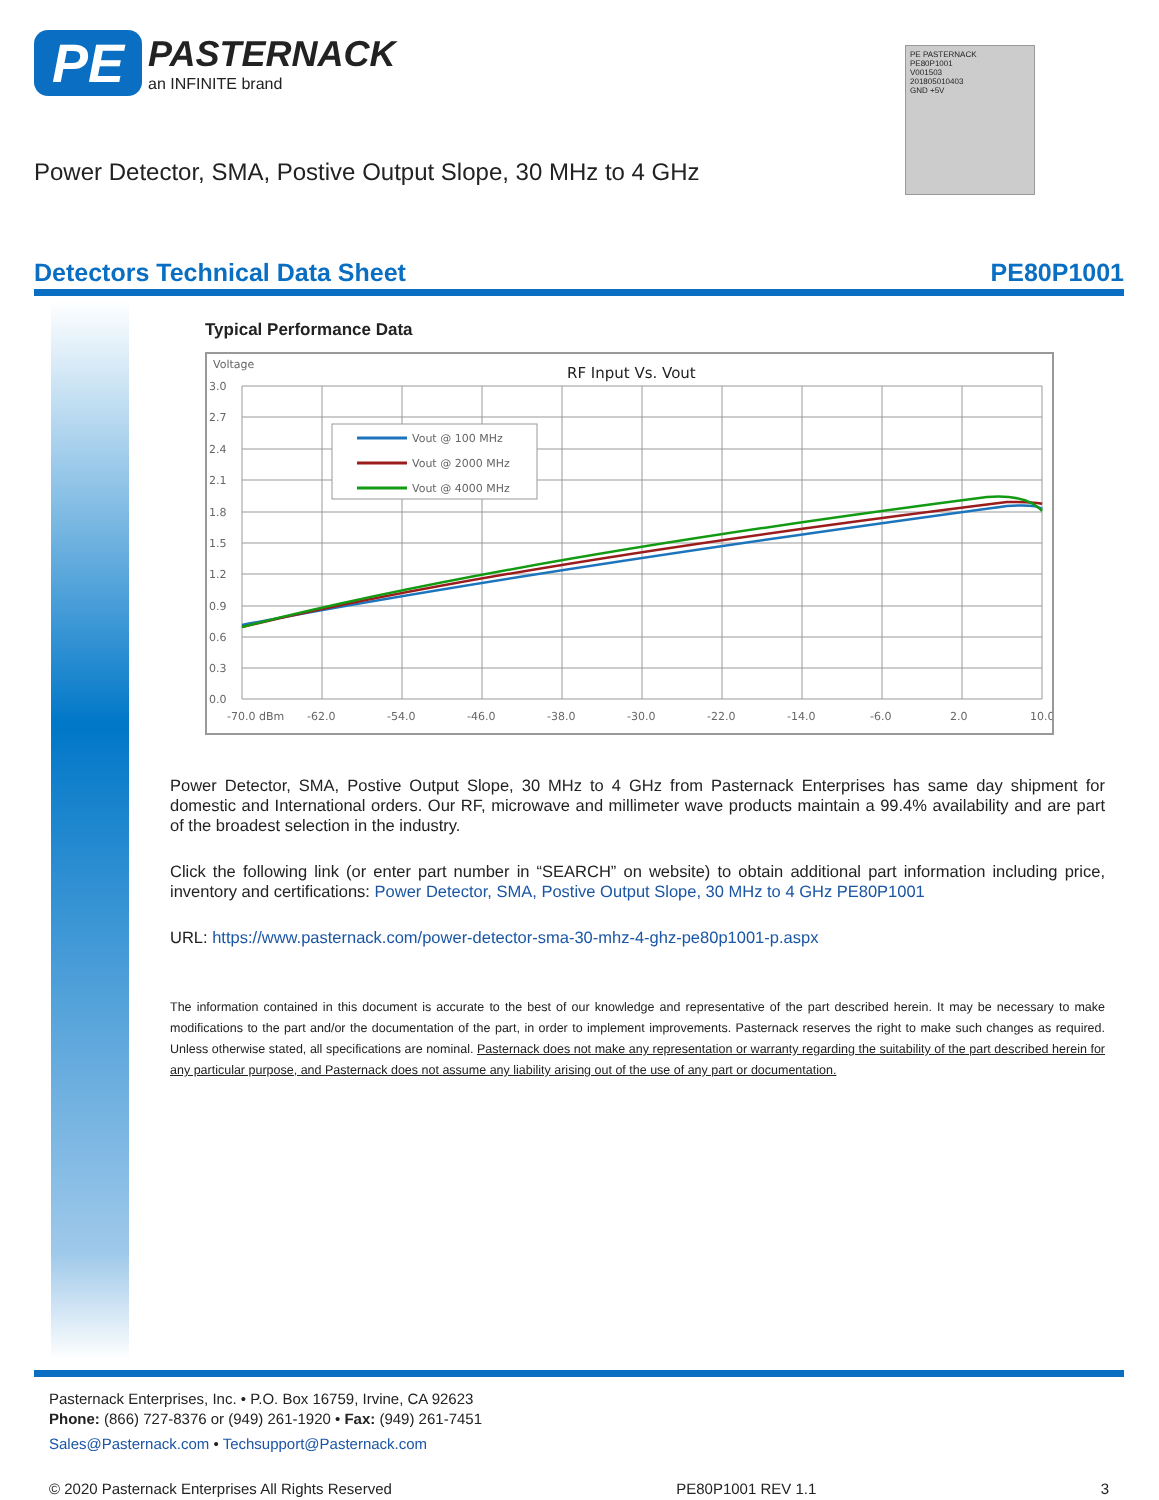PE PASTERNACK
an INFINITE brand
PE PASTERNACK
PE80P1001
V001503
201805010403
GND +5V
Power Detector, SMA, Postive Output Slope, 30 MHz to 4 GHz
Detectors Technical Data Sheet PE80P1001
Typical Performance Data
Voltage
RF Input Vs. Vout
3.0
2.7
2.4
2.1
1.8
1.5
1.2
0.9
0.6
0.3
0.0
-70.0 dBm
-62.0
-54.0
-46.0
-38.0
-30.0
-22.0
-14.0
-6.0
2.0
10.0
Vout @ 100 MHz
Vout @ 2000 MHz
Vout @ 4000 MHz
Power Detector, SMA, Postive Output Slope, 30 MHz to 4 GHz from Pasternack Enterprises has same day shipment for domestic and International orders. Our RF, microwave and millimeter wave products maintain a 99.4% availability and are part of the broadest selection in the industry.
Click the following link (or enter part number in “SEARCH” on website) to obtain additional part information including price, inventory and certifications: Power Detector, SMA, Postive Output Slope, 30 MHz to 4 GHz PE80P1001
URL: https://www.pasternack.com/power-detector-sma-30-mhz-4-ghz-pe80p1001-p.aspx
The information contained in this document is accurate to the best of our knowledge and representative of the part described herein. It may be necessary to make modifications to the part and/or the documentation of the part, in order to implement improvements. Pasternack reserves the right to make such changes as required. Unless otherwise stated, all specifications are nominal. Pasternack does not make any representation or warranty regarding the suitability of the part described herein for any particular purpose, and Pasternack does not assume any liability arising out of the use of any part or documentation.
Pasternack Enterprises, Inc. • P.O. Box 16759, Irvine, CA 92623
Phone: (866) 727-8376 or (949) 261-1920 • Fax: (949) 261-7451
Sales@Pasternack.com • Techsupport@Pasternack.com
© 2020 Pasternack Enterprises All Rights Reserved PE80P1001 REV 1.1 3